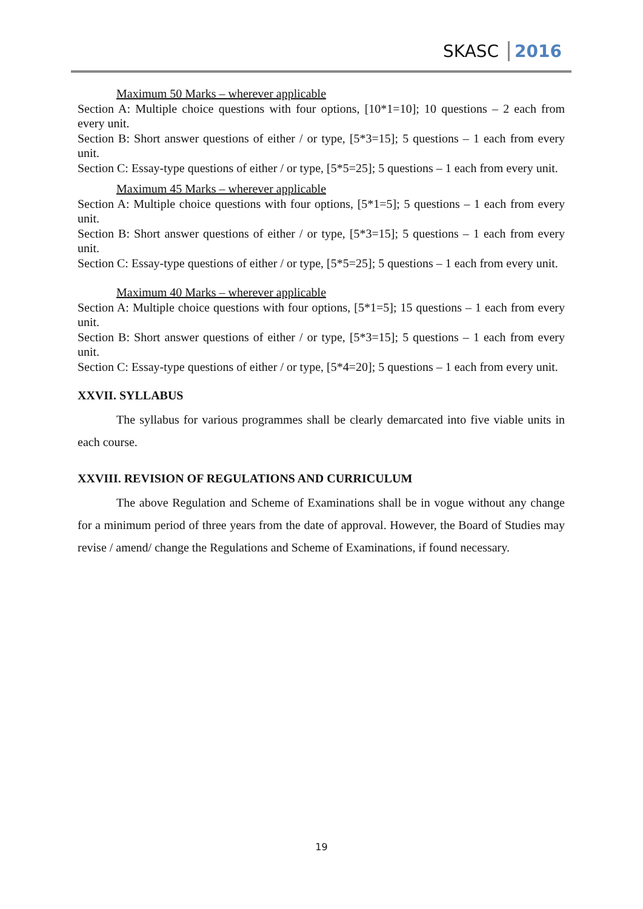SKASC 2016
Maximum 50 Marks – wherever applicable
Section A: Multiple choice questions with four options, [10*1=10]; 10 questions – 2 each from every unit.
Section B: Short answer questions of either / or type, [5*3=15]; 5 questions – 1 each from every unit.
Section C: Essay-type questions of either / or type, [5*5=25]; 5 questions – 1 each from every unit.
Maximum 45 Marks – wherever applicable
Section A: Multiple choice questions with four options, [5*1=5]; 5 questions – 1 each from every unit.
Section B: Short answer questions of either / or type, [5*3=15]; 5 questions – 1 each from every unit.
Section C: Essay-type questions of either / or type, [5*5=25]; 5 questions – 1 each from every unit.
Maximum 40 Marks – wherever applicable
Section A: Multiple choice questions with four options, [5*1=5]; 15 questions – 1 each from every unit.
Section B: Short answer questions of either / or type, [5*3=15]; 5 questions – 1 each from every unit.
Section C: Essay-type questions of either / or type, [5*4=20]; 5 questions – 1 each from every unit.
XXVII. SYLLABUS
The syllabus for various programmes shall be clearly demarcated into five viable units in each course.
XXVIII. REVISION OF REGULATIONS AND CURRICULUM
The above Regulation and Scheme of Examinations shall be in vogue without any change for a minimum period of three years from the date of approval. However, the Board of Studies may revise / amend/ change the Regulations and Scheme of Examinations, if found necessary.
19